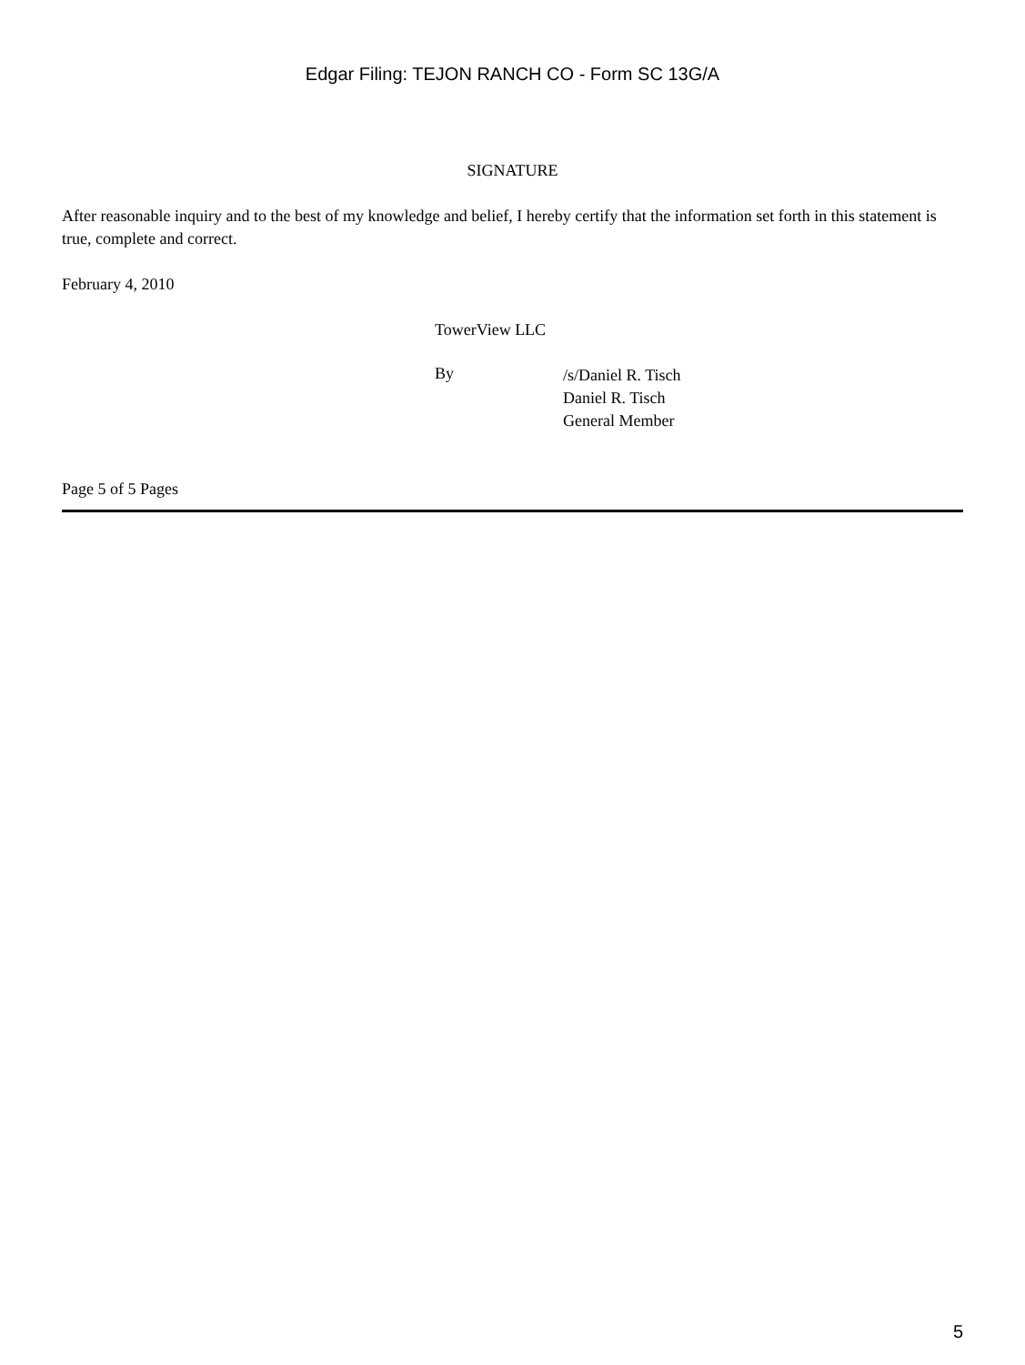Edgar Filing: TEJON RANCH CO - Form SC 13G/A
SIGNATURE
After reasonable inquiry and to the best of my knowledge and belief, I hereby certify that the information set forth in this statement is true, complete and correct.
February 4, 2010
TowerView LLC
By
/s/Daniel R. Tisch
Daniel R. Tisch
General Member
Page 5 of 5 Pages
5